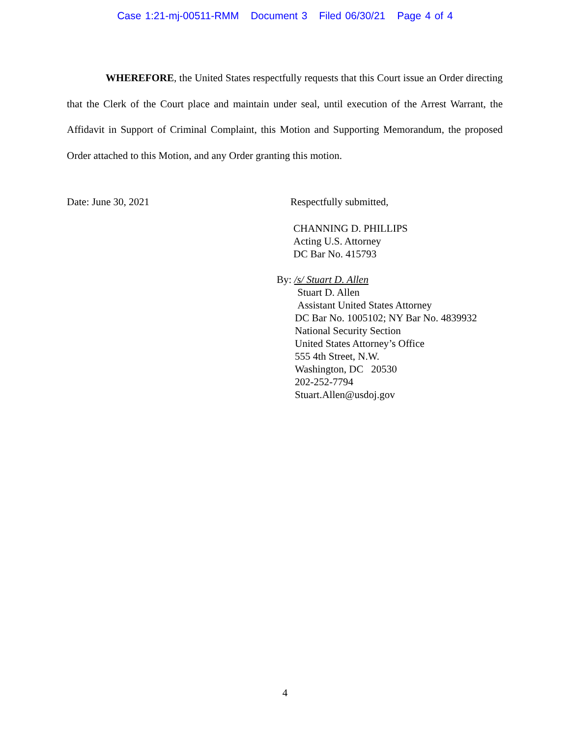Case 1:21-mj-00511-RMM Document 3 Filed 06/30/21 Page 4 of 4
WHEREFORE, the United States respectfully requests that this Court issue an Order directing that the Clerk of the Court place and maintain under seal, until execution of the Arrest Warrant, the Affidavit in Support of Criminal Complaint, this Motion and Supporting Memorandum, the proposed Order attached to this Motion, and any Order granting this motion.
Date: June 30, 2021 Respectfully submitted,
CHANNING D. PHILLIPS
Acting U.S. Attorney
DC Bar No. 415793
By: /s/ Stuart D. Allen
Stuart D. Allen
Assistant United States Attorney
DC Bar No. 1005102; NY Bar No. 4839932
National Security Section
United States Attorney’s Office
555 4th Street, N.W.
Washington, DC 20530
202-252-7794
Stuart.Allen@usdoj.gov
4